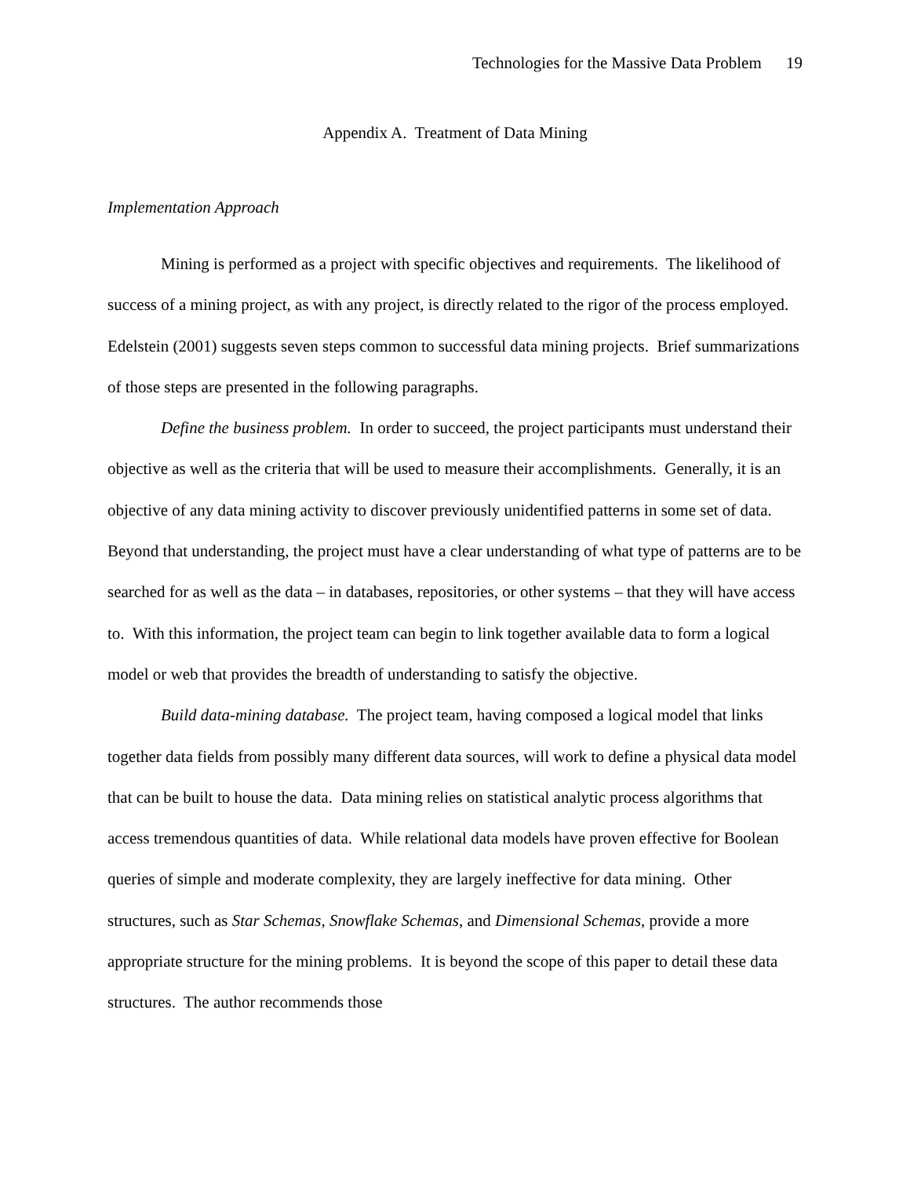Technologies for the Massive Data Problem 19
Appendix A. Treatment of Data Mining
Implementation Approach
Mining is performed as a project with specific objectives and requirements. The likelihood of success of a mining project, as with any project, is directly related to the rigor of the process employed. Edelstein (2001) suggests seven steps common to successful data mining projects. Brief summarizations of those steps are presented in the following paragraphs.
Define the business problem. In order to succeed, the project participants must understand their objective as well as the criteria that will be used to measure their accomplishments. Generally, it is an objective of any data mining activity to discover previously unidentified patterns in some set of data. Beyond that understanding, the project must have a clear understanding of what type of patterns are to be searched for as well as the data – in databases, repositories, or other systems – that they will have access to. With this information, the project team can begin to link together available data to form a logical model or web that provides the breadth of understanding to satisfy the objective.
Build data-mining database. The project team, having composed a logical model that links together data fields from possibly many different data sources, will work to define a physical data model that can be built to house the data. Data mining relies on statistical analytic process algorithms that access tremendous quantities of data. While relational data models have proven effective for Boolean queries of simple and moderate complexity, they are largely ineffective for data mining. Other structures, such as Star Schemas, Snowflake Schemas, and Dimensional Schemas, provide a more appropriate structure for the mining problems. It is beyond the scope of this paper to detail these data structures. The author recommends those